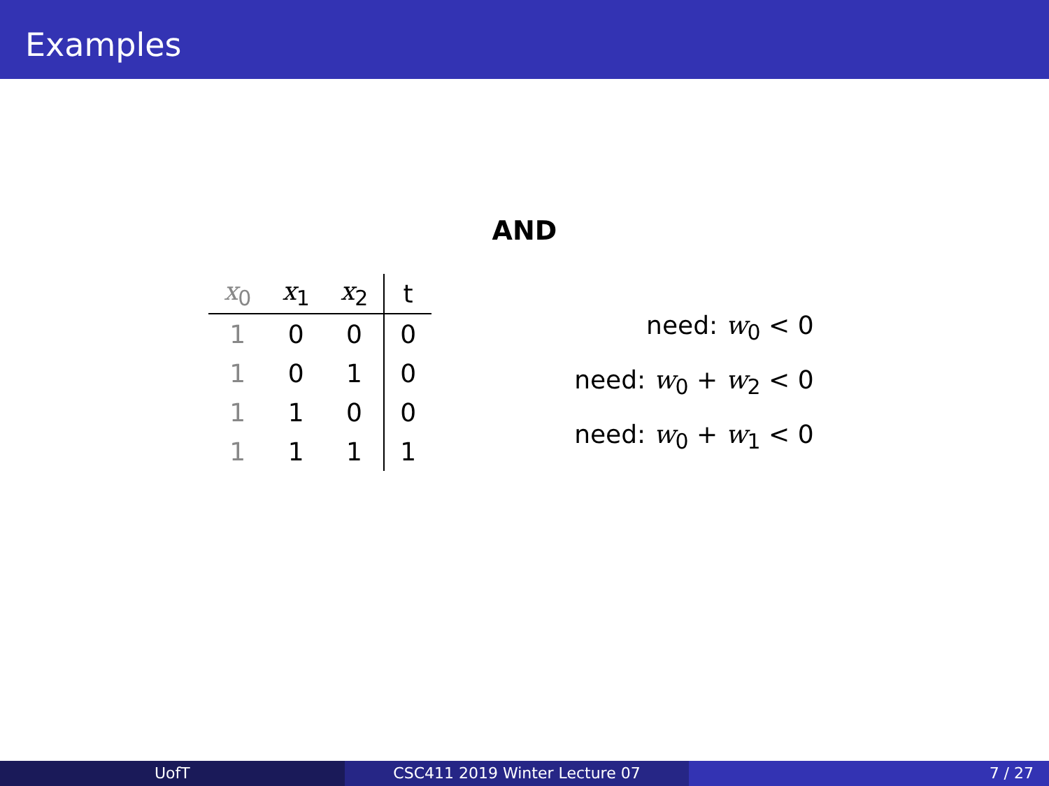Examples
AND
| x<sub>0</sub> | x<sub>1</sub> | x<sub>2</sub> | t |
| --- | --- | --- | --- |
| 1 | 0 | 0 | 0 |
| 1 | 0 | 1 | 0 |
| 1 | 1 | 0 | 0 |
| 1 | 1 | 1 | 1 |
need: w<sub>0</sub> < 0
need: w<sub>0</sub> + w<sub>2</sub> < 0
need: w<sub>0</sub> + w<sub>1</sub> < 0
UofT CSC411 2019 Winter Lecture 07 7 / 27